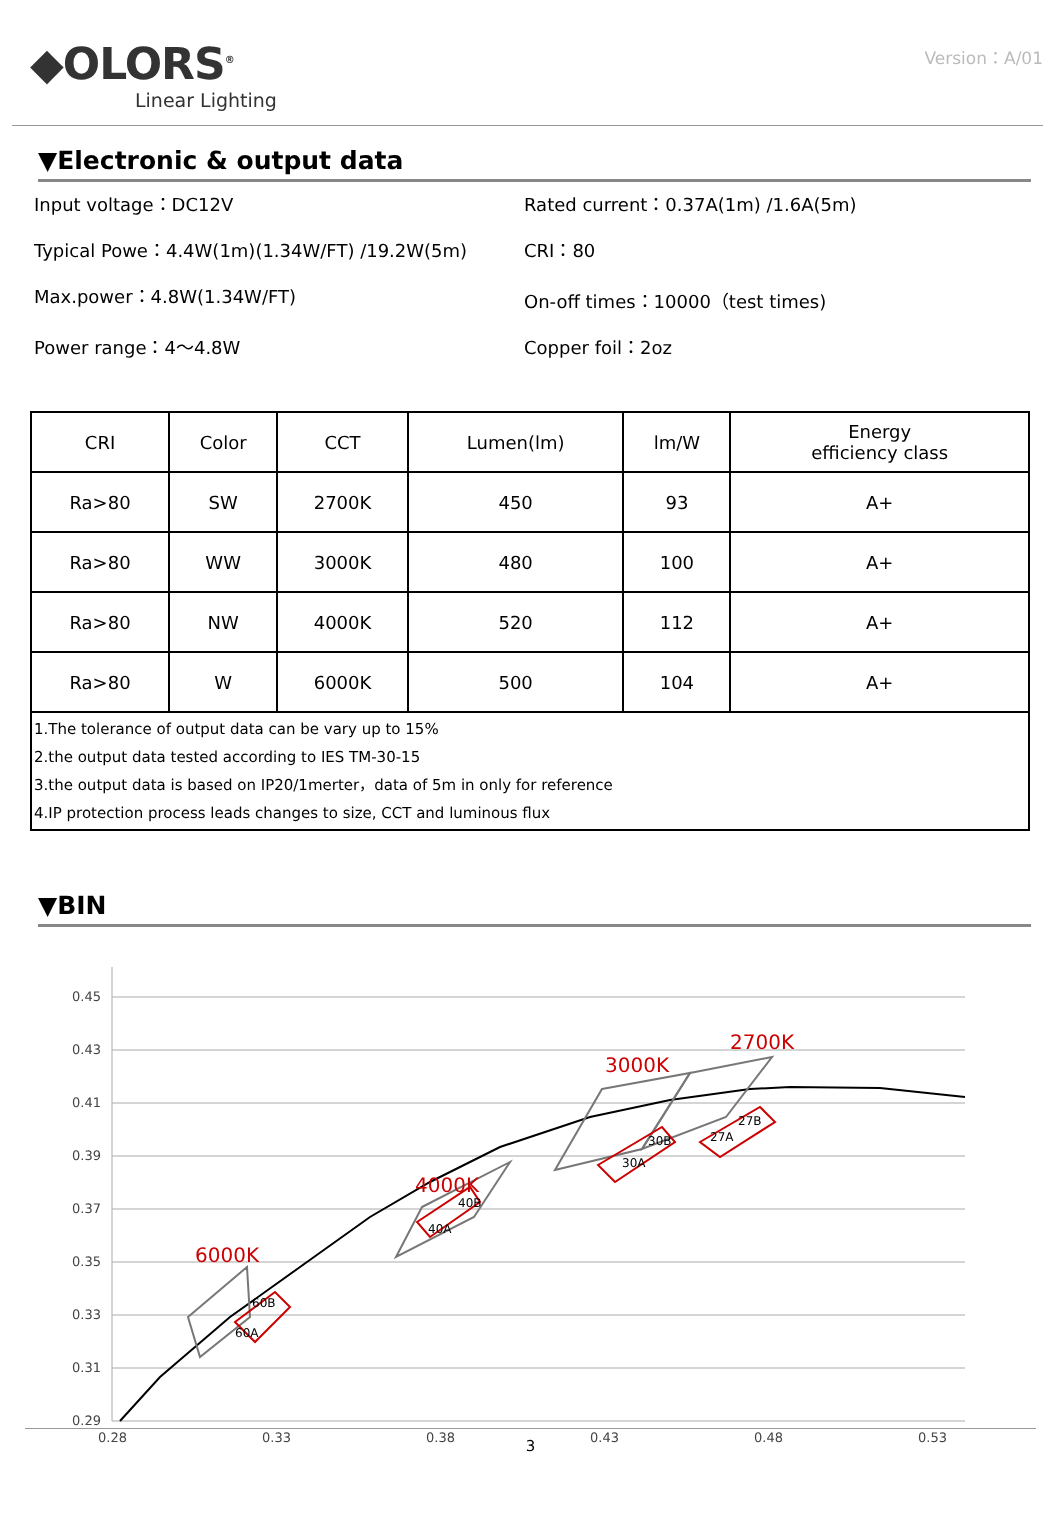◆OLORS<sup>®</sup>
Linear Lighting
Version：A/01
▼Electronic & output data
Input voltage：DC12V
Rated current：0.37A(1m) /1.6A(5m)
Typical Powe：4.4W(1m)(1.34W/FT) /19.2W(5m)
CRI：80
Max.power：4.8W(1.34W/FT)
On-off times：10000（test times)
Power range：4～4.8W
Copper foil：2oz
| CRI | Color | CCT | Lumen(lm) | lm/W | Energy efficiency class |
| --- | --- | --- | --- | --- | --- |
| Ra>80 | SW | 2700K | 450 | 93 | A+ |
| Ra>80 | WW | 3000K | 480 | 100 | A+ |
| Ra>80 | NW | 4000K | 520 | 112 | A+ |
| Ra>80 | W | 6000K | 500 | 104 | A+ |
| 1.The tolerance of output data can be vary up to 15% 2.the output data tested according to IES TM-30-15 3.the output data is based on IP20/1merter，data of 5m in only for reference 4.IP protection process leads changes to size, CCT and luminous flux | | | | | |
▼BIN
0.45
0.43
0.41
0.39
0.37
0.35
0.33
0.31
0.29
0.28
0.33
0.38
0.43
0.48
0.53
6000K
4000K
3000K
2700K
60A
60B
40A
40B
30A
30B
27A
27B
3